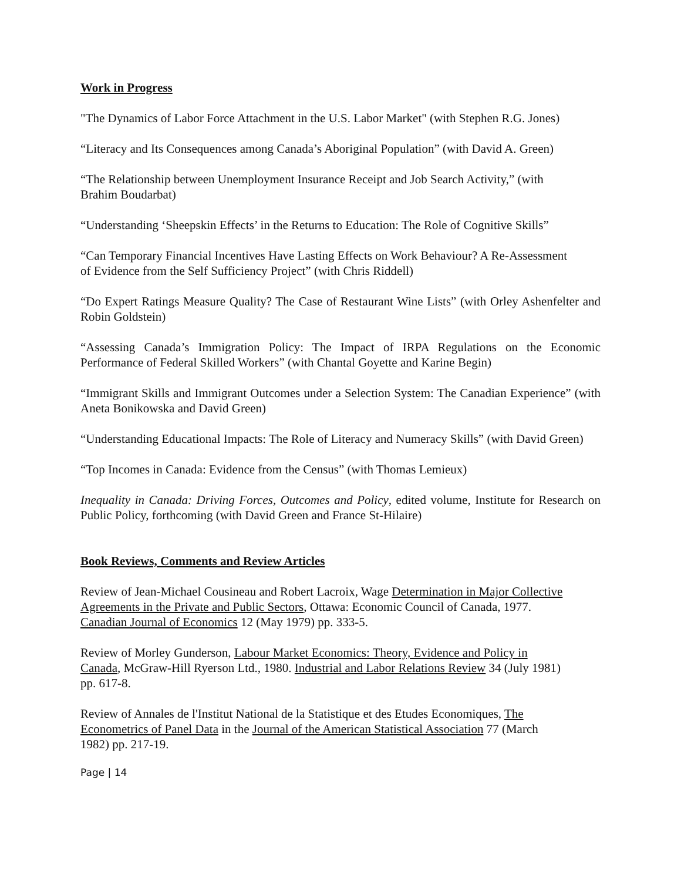Work in Progress
"The Dynamics of Labor Force Attachment in the U.S. Labor Market" (with Stephen R.G. Jones)
“Literacy and Its Consequences among Canada’s Aboriginal Population” (with David A. Green)
“The Relationship between Unemployment Insurance Receipt and Job Search Activity,” (with Brahim Boudarbat)
“Understanding ‘Sheepskin Effects’ in the Returns to Education: The Role of Cognitive Skills”
“Can Temporary Financial Incentives Have Lasting Effects on Work Behaviour? A Re-Assessment of Evidence from the Self Sufficiency Project” (with Chris Riddell)
“Do Expert Ratings Measure Quality? The Case of Restaurant Wine Lists” (with Orley Ashenfelter and Robin Goldstein)
“Assessing Canada’s Immigration Policy: The Impact of IRPA Regulations on the Economic Performance of Federal Skilled Workers” (with Chantal Goyette and Karine Begin)
“Immigrant Skills and Immigrant Outcomes under a Selection System: The Canadian Experience” (with Aneta Bonikowska and David Green)
“Understanding Educational Impacts: The Role of Literacy and Numeracy Skills” (with David Green)
“Top Incomes in Canada: Evidence from the Census” (with Thomas Lemieux)
Inequality in Canada: Driving Forces, Outcomes and Policy, edited volume, Institute for Research on Public Policy, forthcoming (with David Green and France St-Hilaire)
Book Reviews, Comments and Review Articles
Review of Jean-Michael Cousineau and Robert Lacroix, Wage Determination in Major Collective Agreements in the Private and Public Sectors, Ottawa: Economic Council of Canada, 1977. Canadian Journal of Economics 12 (May 1979) pp. 333-5.
Review of Morley Gunderson, Labour Market Economics: Theory, Evidence and Policy in Canada, McGraw-Hill Ryerson Ltd., 1980. Industrial and Labor Relations Review 34 (July 1981) pp. 617-8.
Review of Annales de l'Institut National de la Statistique et des Etudes Economiques, The Econometrics of Panel Data in the Journal of the American Statistical Association 77 (March 1982) pp. 217-19.
Page | 14